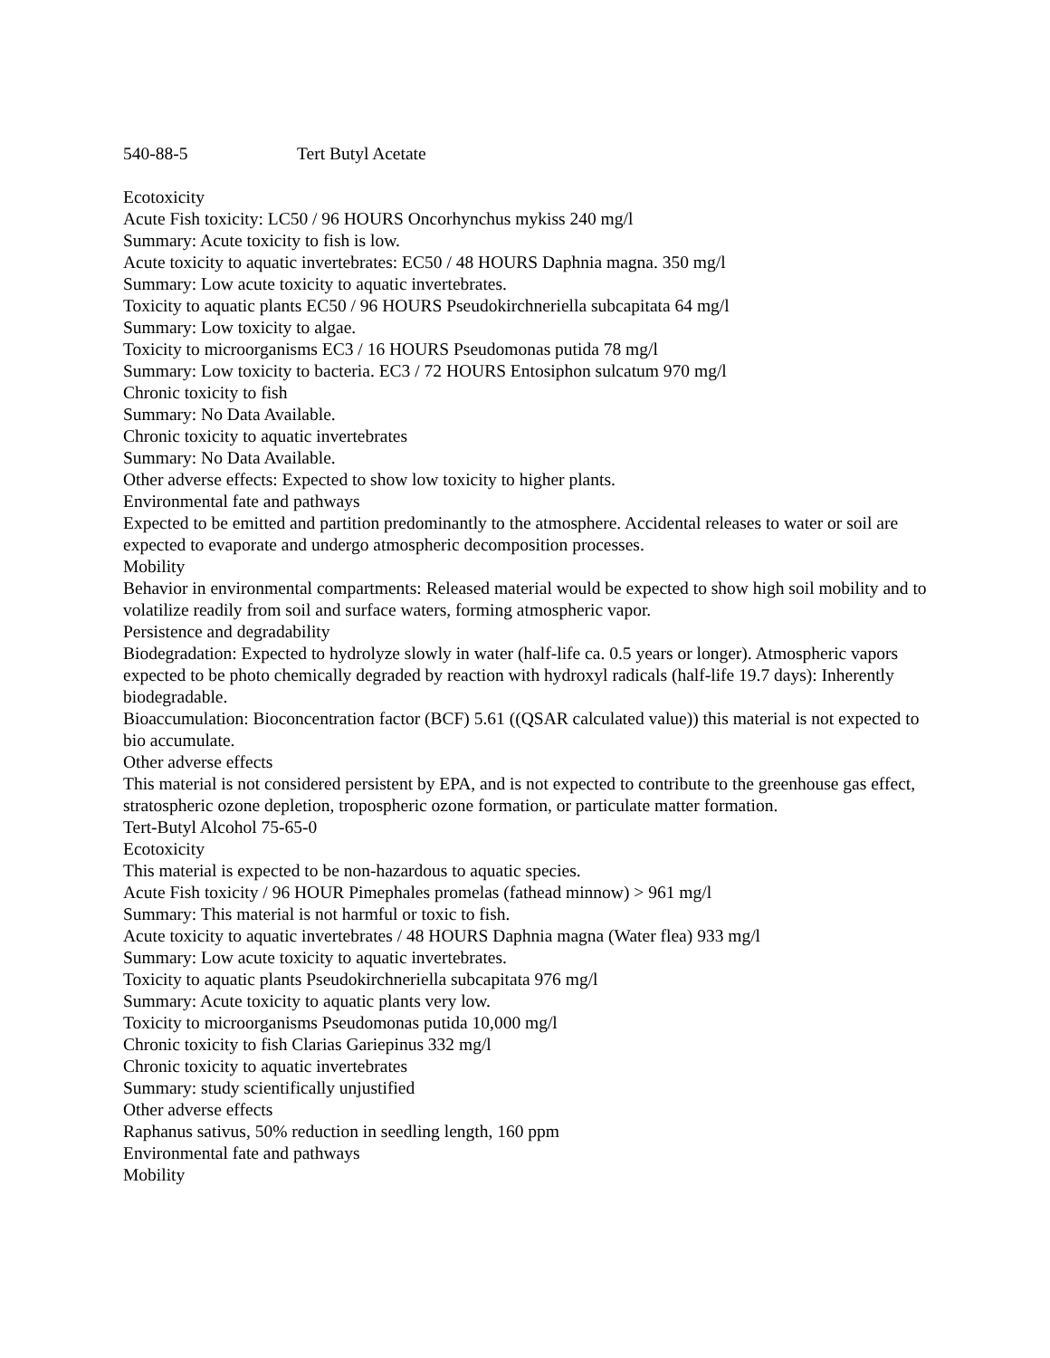540-88-5 Tert Butyl Acetate
Ecotoxicity
Acute Fish toxicity: LC50 / 96 HOURS Oncorhynchus mykiss 240 mg/l
Summary: Acute toxicity to fish is low.
Acute toxicity to aquatic invertebrates: EC50 / 48 HOURS Daphnia magna. 350 mg/l
Summary: Low acute toxicity to aquatic invertebrates.
Toxicity to aquatic plants EC50 / 96 HOURS Pseudokirchneriella subcapitata 64 mg/l
Summary: Low toxicity to algae.
Toxicity to microorganisms EC3 / 16 HOURS Pseudomonas putida 78 mg/l
Summary: Low toxicity to bacteria. EC3 / 72 HOURS Entosiphon sulcatum 970 mg/l
Chronic toxicity to fish
Summary: No Data Available.
Chronic toxicity to aquatic invertebrates
Summary: No Data Available.
Other adverse effects: Expected to show low toxicity to higher plants.
Environmental fate and pathways
Expected to be emitted and partition predominantly to the atmosphere. Accidental releases to water or soil are expected to evaporate and undergo atmospheric decomposition processes.
Mobility
Behavior in environmental compartments: Released material would be expected to show high soil mobility and to volatilize readily from soil and surface waters, forming atmospheric vapor.
Persistence and degradability
Biodegradation: Expected to hydrolyze slowly in water (half-life ca. 0.5 years or longer). Atmospheric vapors expected to be photo chemically degraded by reaction with hydroxyl radicals (half-life 19.7 days): Inherently biodegradable.
Bioaccumulation: Bioconcentration factor (BCF) 5.61 ((QSAR calculated value)) this material is not expected to bio accumulate.
Other adverse effects
This material is not considered persistent by EPA, and is not expected to contribute to the greenhouse gas effect, stratospheric ozone depletion, tropospheric ozone formation, or particulate matter formation.
Tert-Butyl Alcohol 75-65-0
Ecotoxicity
This material is expected to be non-hazardous to aquatic species.
Acute Fish toxicity / 96 HOUR Pimephales promelas (fathead minnow) > 961 mg/l
Summary: This material is not harmful or toxic to fish.
Acute toxicity to aquatic invertebrates / 48 HOURS Daphnia magna (Water flea) 933 mg/l
Summary: Low acute toxicity to aquatic invertebrates.
Toxicity to aquatic plants Pseudokirchneriella subcapitata 976 mg/l
Summary: Acute toxicity to aquatic plants very low.
Toxicity to microorganisms Pseudomonas putida 10,000 mg/l
Chronic toxicity to fish Clarias Gariepinus 332 mg/l
Chronic toxicity to aquatic invertebrates
Summary: study scientifically unjustified
Other adverse effects
Raphanus sativus, 50% reduction in seedling length, 160 ppm
Environmental fate and pathways
Mobility